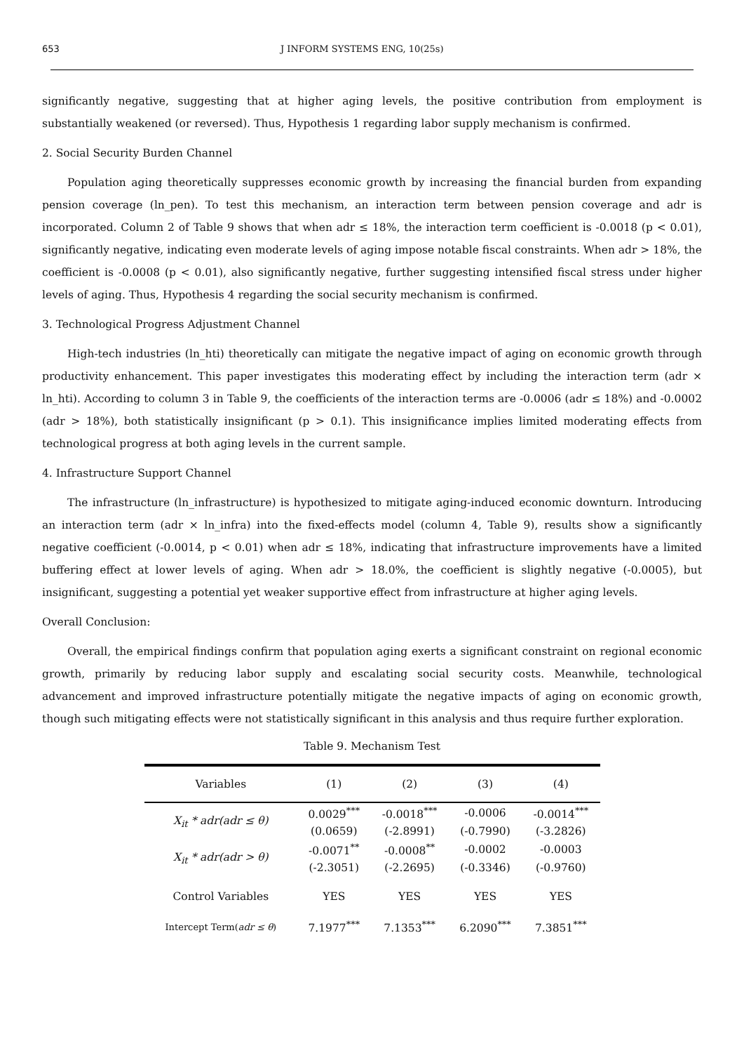653 J INFORM SYSTEMS ENG, 10(25s)
significantly negative, suggesting that at higher aging levels, the positive contribution from employment is substantially weakened (or reversed). Thus, Hypothesis 1 regarding labor supply mechanism is confirmed.
2. Social Security Burden Channel
Population aging theoretically suppresses economic growth by increasing the financial burden from expanding pension coverage (ln_pen). To test this mechanism, an interaction term between pension coverage and adr is incorporated. Column 2 of Table 9 shows that when adr ≤ 18%, the interaction term coefficient is -0.0018 (p < 0.01), significantly negative, indicating even moderate levels of aging impose notable fiscal constraints. When adr > 18%, the coefficient is -0.0008 (p < 0.01), also significantly negative, further suggesting intensified fiscal stress under higher levels of aging. Thus, Hypothesis 4 regarding the social security mechanism is confirmed.
3. Technological Progress Adjustment Channel
High-tech industries (ln_hti) theoretically can mitigate the negative impact of aging on economic growth through productivity enhancement. This paper investigates this moderating effect by including the interaction term (adr × ln_hti). According to column 3 in Table 9, the coefficients of the interaction terms are -0.0006 (adr ≤ 18%) and -0.0002 (adr > 18%), both statistically insignificant (p > 0.1). This insignificance implies limited moderating effects from technological progress at both aging levels in the current sample.
4. Infrastructure Support Channel
The infrastructure (ln_infrastructure) is hypothesized to mitigate aging-induced economic downturn. Introducing an interaction term (adr × ln_infra) into the fixed-effects model (column 4, Table 9), results show a significantly negative coefficient (-0.0014, p < 0.01) when adr ≤ 18%, indicating that infrastructure improvements have a limited buffering effect at lower levels of aging. When adr > 18.0%, the coefficient is slightly negative (-0.0005), but insignificant, suggesting a potential yet weaker supportive effect from infrastructure at higher aging levels.
Overall Conclusion:
Overall, the empirical findings confirm that population aging exerts a significant constraint on regional economic growth, primarily by reducing labor supply and escalating social security costs. Meanwhile, technological advancement and improved infrastructure potentially mitigate the negative impacts of aging on economic growth, though such mitigating effects were not statistically significant in this analysis and thus require further exploration.
Table 9. Mechanism Test
| Variables | (1) | (2) | (3) | (4) |
| --- | --- | --- | --- | --- |
| X<sub>it</sub> * adr(adr ≤ θ) | 0.0029<sup>***</sup> | -0.0018<sup>***</sup> | -0.0006 | -0.0014<sup>***</sup> |
| | (0.0659) | (-2.8991) | (-0.7990) | (-3.2826) |
| X<sub>it</sub> * adr(adr > θ) | -0.0071<sup>**</sup> | -0.0008<sup>**</sup> | -0.0002 | -0.0003 |
| | (-2.3051) | (-2.2695) | (-0.3346) | (-0.9760) |
| Control Variables | YES | YES | YES | YES |
| Intercept Term( adr ≤ θ ) | 7.1977<sup>***</sup> | 7.1353<sup>***</sup> | 6.2090<sup>***</sup> | 7.3851<sup>***</sup> |